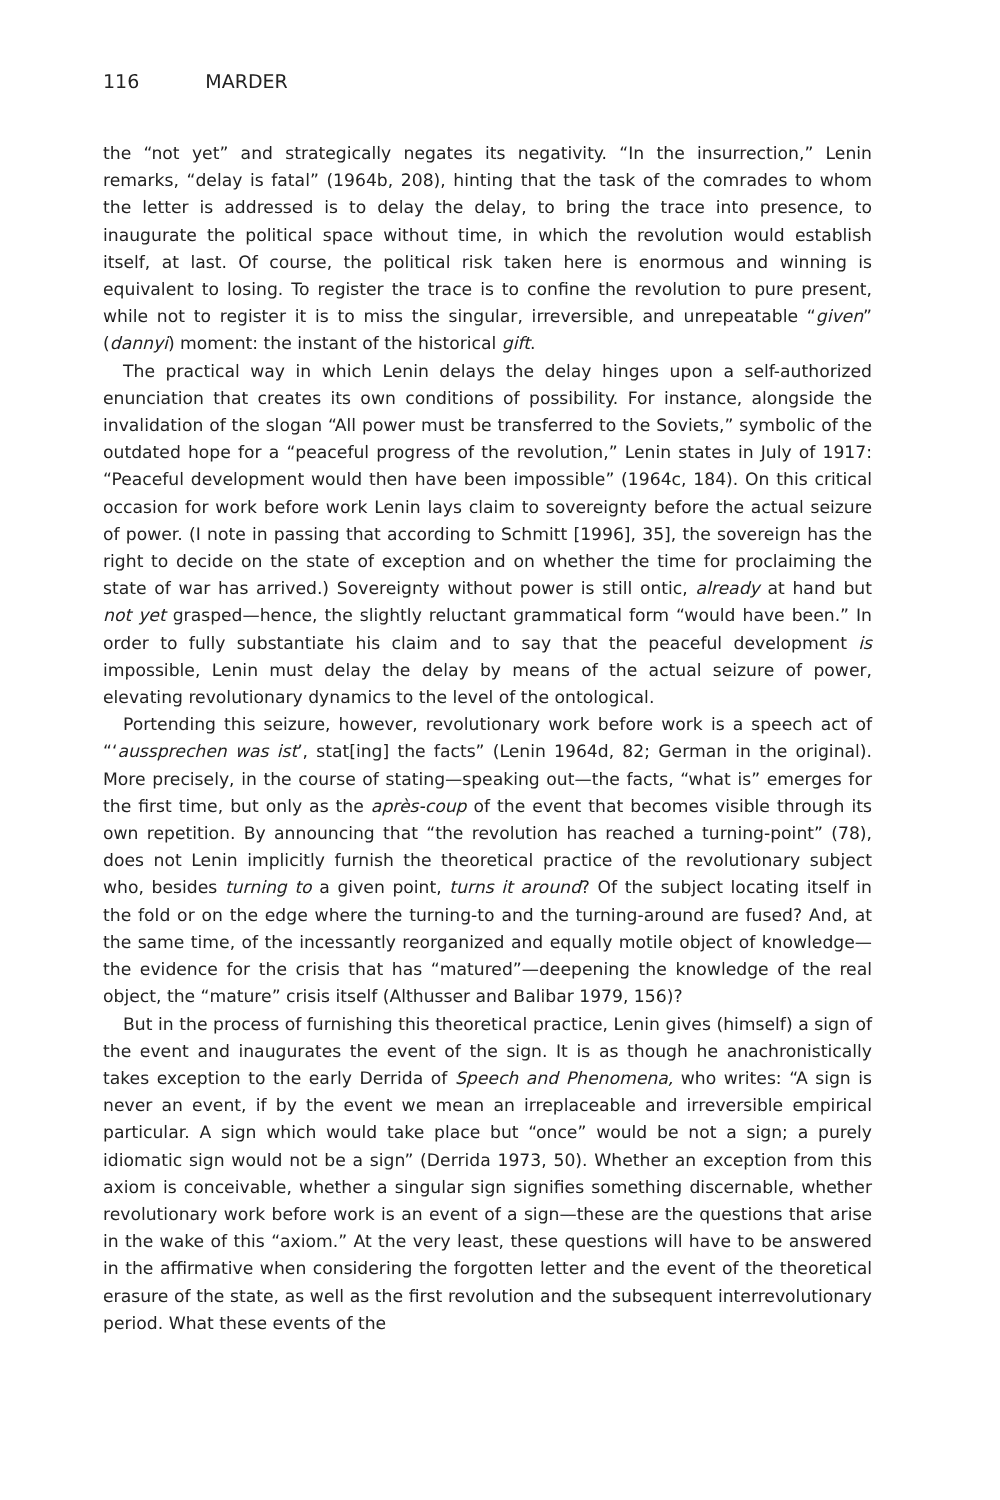116 MARDER
the “not yet” and strategically negates its negativity. “In the insurrection,” Lenin remarks, “delay is fatal” (1964b, 208), hinting that the task of the comrades to whom the letter is addressed is to delay the delay, to bring the trace into presence, to inaugurate the political space without time, in which the revolution would establish itself, at last. Of course, the political risk taken here is enormous and winning is equivalent to losing. To register the trace is to confine the revolution to pure present, while not to register it is to miss the singular, irreversible, and unrepeatable “given” (dannyi) moment: the instant of the historical gift.
The practical way in which Lenin delays the delay hinges upon a self-authorized enunciation that creates its own conditions of possibility. For instance, alongside the invalidation of the slogan “All power must be transferred to the Soviets,” symbolic of the outdated hope for a “peaceful progress of the revolution,” Lenin states in July of 1917: “Peaceful development would then have been impossible” (1964c, 184). On this critical occasion for work before work Lenin lays claim to sovereignty before the actual seizure of power. (I note in passing that according to Schmitt [1996], 35], the sovereign has the right to decide on the state of exception and on whether the time for proclaiming the state of war has arrived.) Sovereignty without power is still ontic, already at hand but not yet grasped—hence, the slightly reluctant grammatical form “would have been.” In order to fully substantiate his claim and to say that the peaceful development is impossible, Lenin must delay the delay by means of the actual seizure of power, elevating revolutionary dynamics to the level of the ontological.
Portending this seizure, however, revolutionary work before work is a speech act of “‘aussprechen was ist’, stat[ing] the facts” (Lenin 1964d, 82; German in the original). More precisely, in the course of stating—speaking out—the facts, “what is” emerges for the first time, but only as the après-coup of the event that becomes visible through its own repetition. By announcing that “the revolution has reached a turning-point” (78), does not Lenin implicitly furnish the theoretical practice of the revolutionary subject who, besides turning to a given point, turns it around? Of the subject locating itself in the fold or on the edge where the turning-to and the turning-around are fused? And, at the same time, of the incessantly reorganized and equally motile object of knowledge—the evidence for the crisis that has “matured”—deepening the knowledge of the real object, the “mature” crisis itself (Althusser and Balibar 1979, 156)?
But in the process of furnishing this theoretical practice, Lenin gives (himself) a sign of the event and inaugurates the event of the sign. It is as though he anachronistically takes exception to the early Derrida of Speech and Phenomena, who writes: “A sign is never an event, if by the event we mean an irreplaceable and irreversible empirical particular. A sign which would take place but “once” would be not a sign; a purely idiomatic sign would not be a sign” (Derrida 1973, 50). Whether an exception from this axiom is conceivable, whether a singular sign signifies something discernable, whether revolutionary work before work is an event of a sign—these are the questions that arise in the wake of this “axiom.” At the very least, these questions will have to be answered in the affirmative when considering the forgotten letter and the event of the theoretical erasure of the state, as well as the first revolution and the subsequent interrevolutionary period. What these events of the